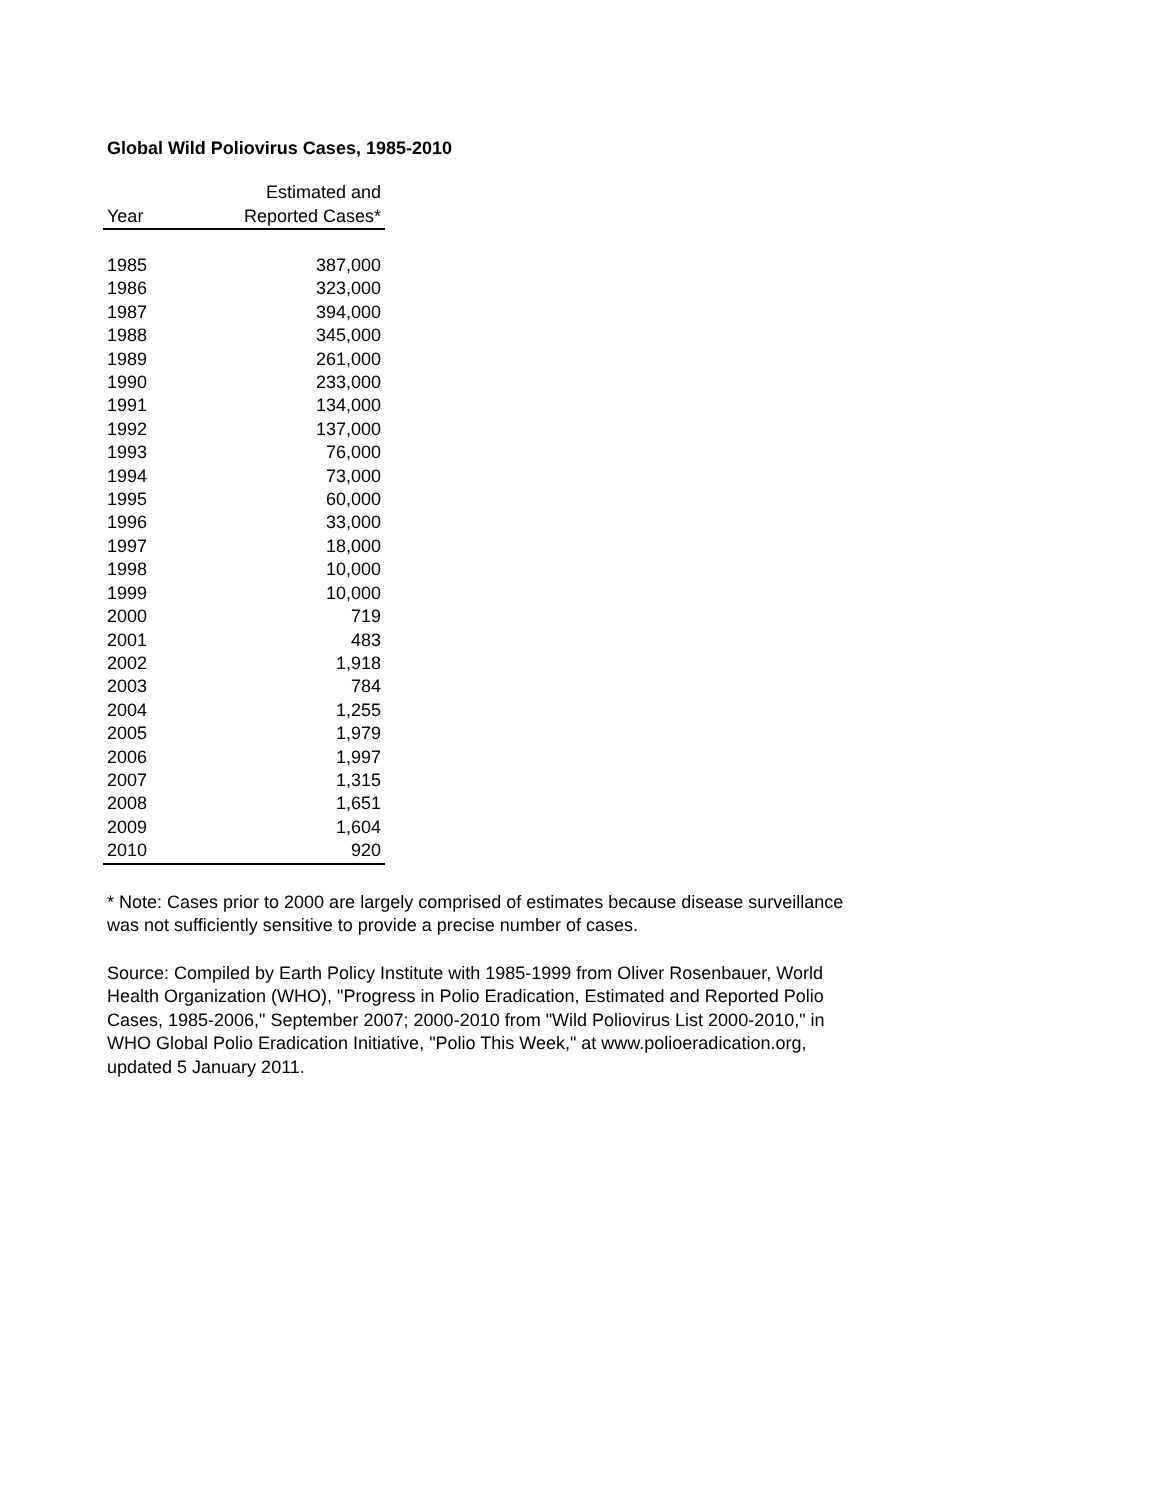Global Wild Poliovirus Cases, 1985-2010
| | Estimated and |
| --- | --- |
| Year | Reported Cases* |
| 1985 | 387,000 |
| 1986 | 323,000 |
| 1987 | 394,000 |
| 1988 | 345,000 |
| 1989 | 261,000 |
| 1990 | 233,000 |
| 1991 | 134,000 |
| 1992 | 137,000 |
| 1993 | 76,000 |
| 1994 | 73,000 |
| 1995 | 60,000 |
| 1996 | 33,000 |
| 1997 | 18,000 |
| 1998 | 10,000 |
| 1999 | 10,000 |
| 2000 | 719 |
| 2001 | 483 |
| 2002 | 1,918 |
| 2003 | 784 |
| 2004 | 1,255 |
| 2005 | 1,979 |
| 2006 | 1,997 |
| 2007 | 1,315 |
| 2008 | 1,651 |
| 2009 | 1,604 |
| 2010 | 920 |
* Note: Cases prior to 2000 are largely comprised of estimates because disease surveillance was not sufficiently sensitive to provide a precise number of cases.
Source: Compiled by Earth Policy Institute with 1985-1999 from Oliver Rosenbauer, World Health Organization (WHO), "Progress in Polio Eradication, Estimated and Reported Polio Cases, 1985-2006," September 2007; 2000-2010 from "Wild Poliovirus List 2000-2010," in WHO Global Polio Eradication Initiative, "Polio This Week," at www.polioeradication.org, updated 5 January 2011.